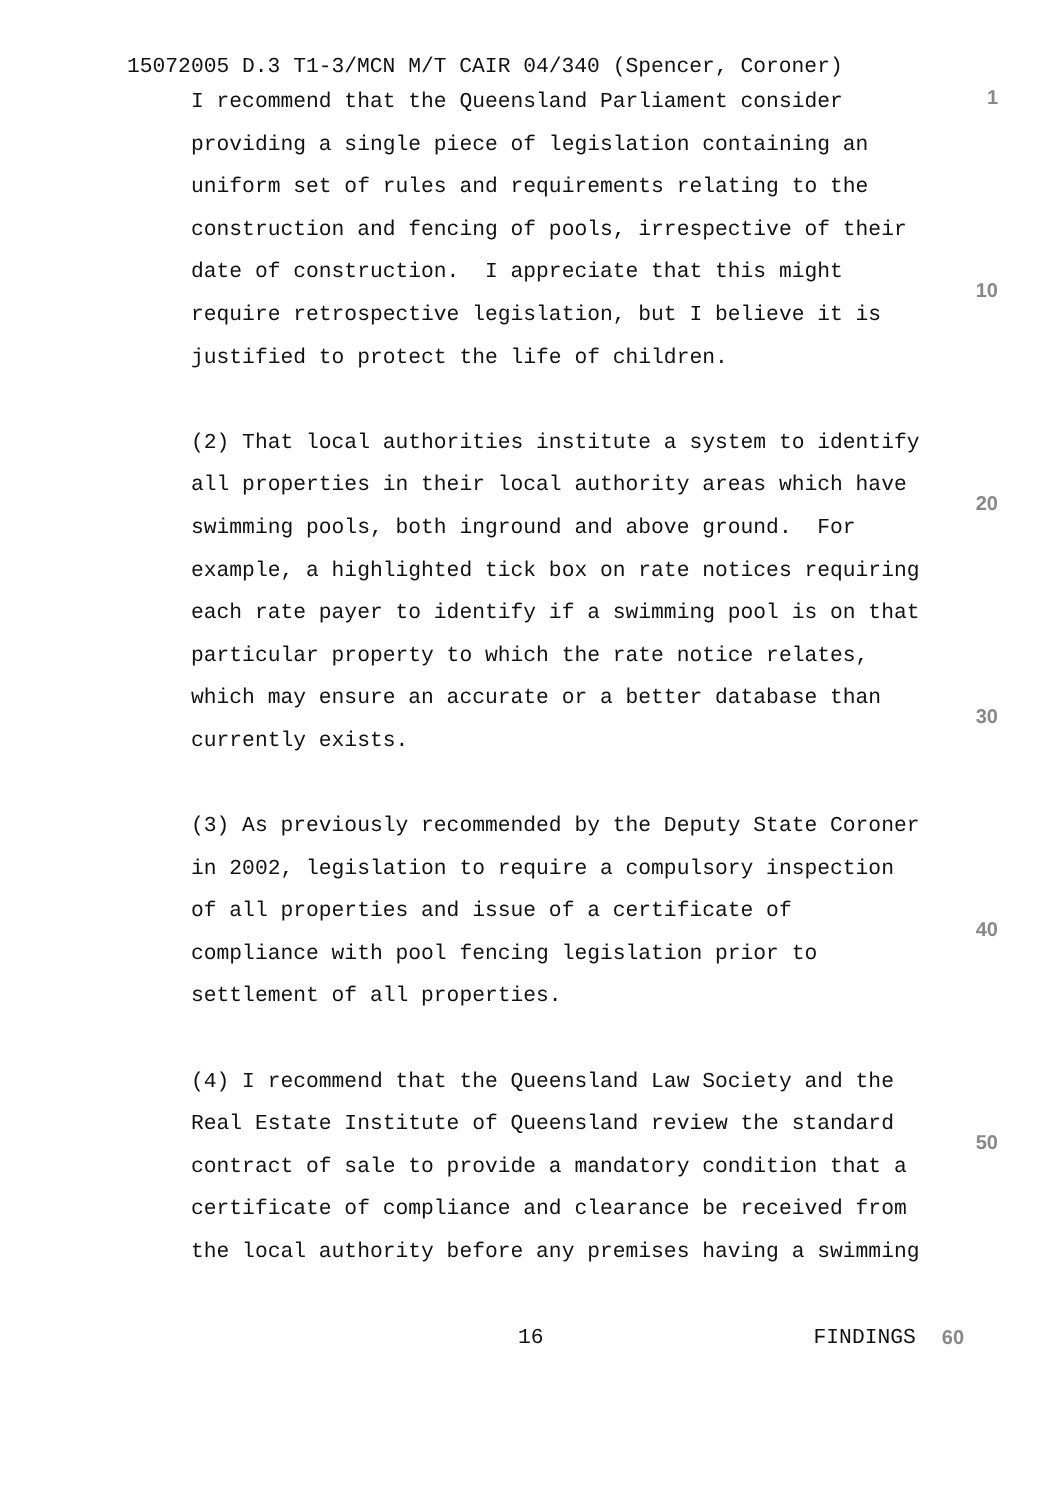15072005 D.3 T1-3/MCN M/T CAIR 04/340 (Spencer, Coroner)
I recommend that the Queensland Parliament consider providing a single piece of legislation containing an uniform set of rules and requirements relating to the construction and fencing of pools, irrespective of their date of construction. I appreciate that this might require retrospective legislation, but I believe it is justified to protect the life of children.
(2) That local authorities institute a system to identify all properties in their local authority areas which have swimming pools, both inground and above ground. For example, a highlighted tick box on rate notices requiring each rate payer to identify if a swimming pool is on that particular property to which the rate notice relates, which may ensure an accurate or a better database than currently exists.
(3) As previously recommended by the Deputy State Coroner in 2002, legislation to require a compulsory inspection of all properties and issue of a certificate of compliance with pool fencing legislation prior to settlement of all properties.
(4) I recommend that the Queensland Law Society and the Real Estate Institute of Queensland review the standard contract of sale to provide a mandatory condition that a certificate of compliance and clearance be received from the local authority before any premises having a swimming
1
10
20
30
40
50
16 FINDINGS 60